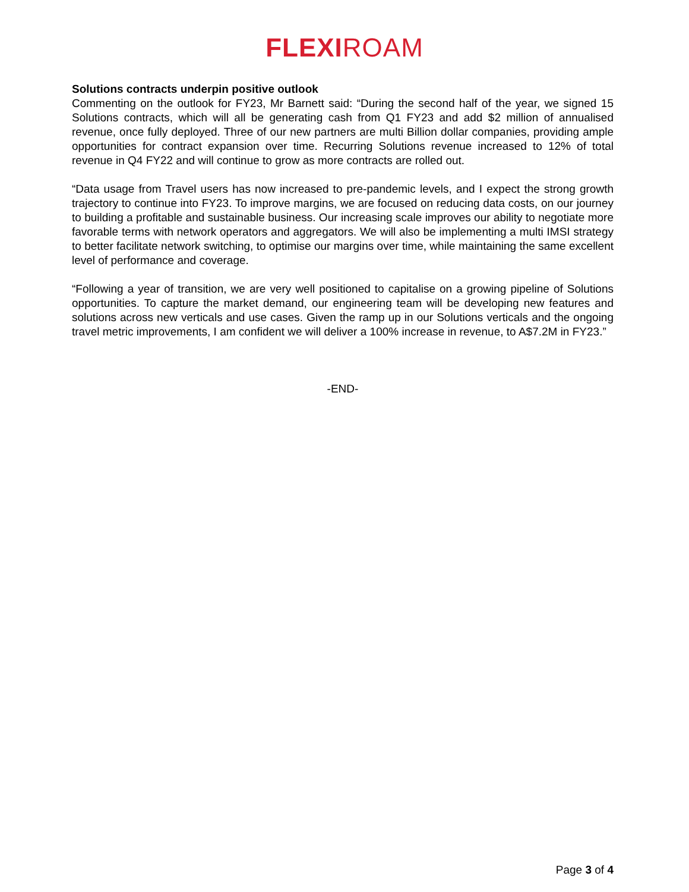FLEXI ROAM
Solutions contracts underpin positive outlook
Commenting on the outlook for FY23, Mr Barnett said: “During the second half of the year, we signed 15 Solutions contracts, which will all be generating cash from Q1 FY23 and add $2 million of annualised revenue, once fully deployed. Three of our new partners are multi Billion dollar companies, providing ample opportunities for contract expansion over time. Recurring Solutions revenue increased to 12% of total revenue in Q4 FY22 and will continue to grow as more contracts are rolled out.
“Data usage from Travel users has now increased to pre-pandemic levels, and I expect the strong growth trajectory to continue into FY23. To improve margins, we are focused on reducing data costs, on our journey to building a profitable and sustainable business. Our increasing scale improves our ability to negotiate more favorable terms with network operators and aggregators. We will also be implementing a multi IMSI strategy to better facilitate network switching, to optimise our margins over time, while maintaining the same excellent level of performance and coverage.
“Following a year of transition, we are very well positioned to capitalise on a growing pipeline of Solutions opportunities. To capture the market demand, our engineering team will be developing new features and solutions across new verticals and use cases. Given the ramp up in our Solutions verticals and the ongoing travel metric improvements, I am confident we will deliver a 100% increase in revenue, to A$7.2M in FY23.”
-END-
Page 3 of 4